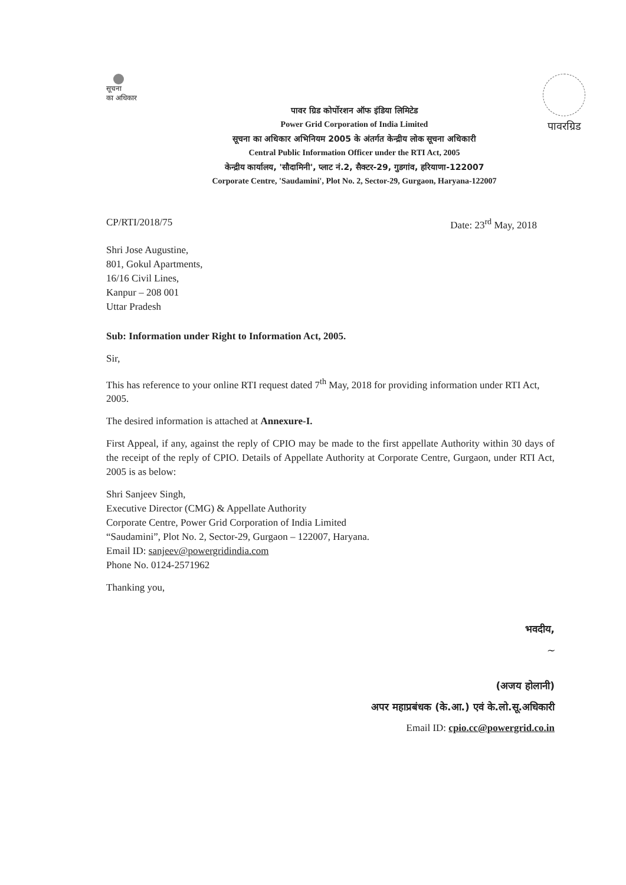सूचना
का अधिकार
पावर ग्रिड कोर्पोरशन ऑफ इंडिया लिमिटेड
Power Grid Corporation of India Limited
सूचना का अधिकार अभिनियम 2005 के अंतर्गत केन्द्रीय लोक सूचना अधिकारी
Central Public Information Officer under the RTI Act, 2005
केन्द्रीय कार्यालय, 'सौदामिनी', प्लाट नं.2, सैक्टर-29, गुडगांव, हरियाणा-122007
Corporate Centre, 'Saudamini', Plot No. 2, Sector-29, Gurgaon, Haryana-122007
पावरग्रिड
CP/RTI/2018/75 Date: 23<sup>rd</sup> May, 2018
Shri Jose Augustine,
801, Gokul Apartments,
16/16 Civil Lines,
Kanpur – 208 001
Uttar Pradesh
Sub: Information under Right to Information Act, 2005.
Sir,
This has reference to your online RTI request dated 7<sup>th</sup> May, 2018 for providing information under RTI Act, 2005.
The desired information is attached at Annexure-I.
First Appeal, if any, against the reply of CPIO may be made to the first appellate Authority within 30 days of the receipt of the reply of CPIO. Details of Appellate Authority at Corporate Centre, Gurgaon, under RTI Act, 2005 is as below:
Shri Sanjeev Singh,
Executive Director (CMG) & Appellate Authority
Corporate Centre, Power Grid Corporation of India Limited
“Saudamini”, Plot No. 2, Sector-29, Gurgaon – 122007, Haryana.
Email ID: sanjeev@powergridindia.com
Phone No. 0124-2571962
Thanking you,
भवदीय,
~
(अजय होलानी)
अपर महाप्रबंधक (के.आ.) एवं के.लो.सू.अधिकारी
Email ID: cpio.cc@powergrid.co.in